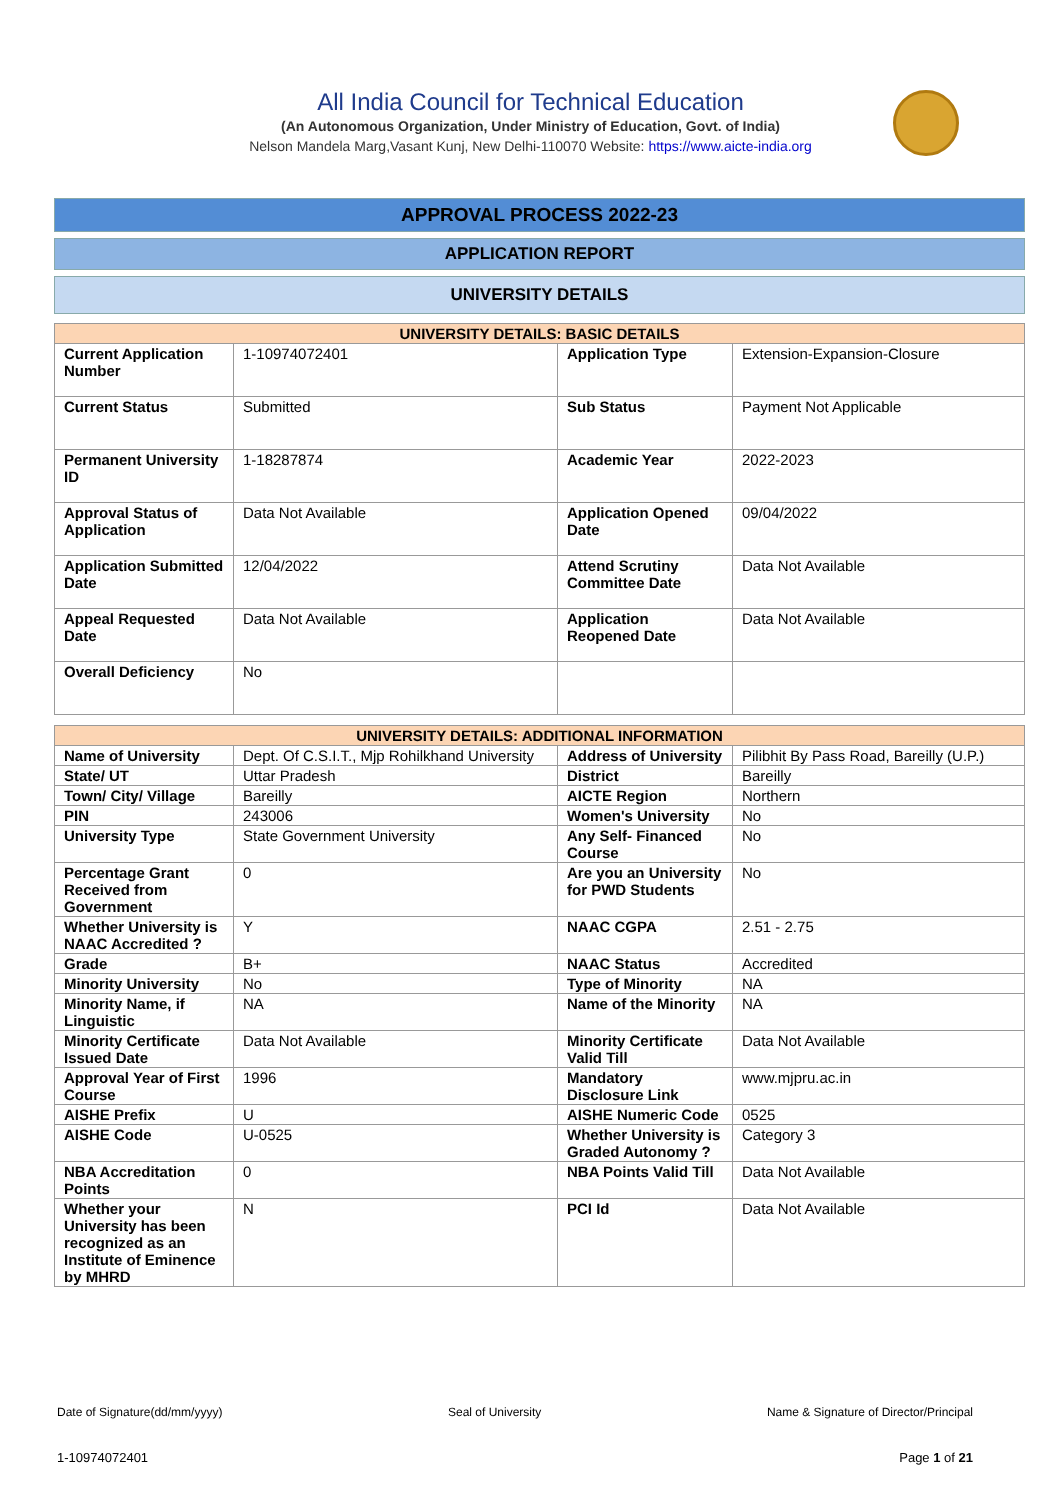All India Council for Technical Education
(An Autonomous Organization, Under Ministry of Education, Govt. of India)
Nelson Mandela Marg,Vasant Kunj, New Delhi-110070 Website: https://www.aicte-india.org
APPROVAL PROCESS 2022-23
APPLICATION REPORT
UNIVERSITY DETAILS
| UNIVERSITY DETAILS: BASIC DETAILS | | | |
| --- | --- | --- | --- |
| Current Application Number | 1-10974072401 | Application Type | Extension-Expansion-Closure |
| Current Status | Submitted | Sub Status | Payment Not Applicable |
| Permanent University ID | 1-18287874 | Academic Year | 2022-2023 |
| Approval Status of Application | Data Not Available | Application Opened Date | 09/04/2022 |
| Application Submitted Date | 12/04/2022 | Attend Scrutiny Committee Date | Data Not Available |
| Appeal Requested Date | Data Not Available | Application Reopened Date | Data Not Available |
| Overall Deficiency | No | | |
| UNIVERSITY DETAILS: ADDITIONAL INFORMATION | | | |
| --- | --- | --- | --- |
| Name of University | Dept. Of C.S.I.T., Mjp Rohilkhand University | Address of University | Pilibhit By Pass Road, Bareilly (U.P.) |
| State/ UT | Uttar Pradesh | District | Bareilly |
| Town/ City/ Village | Bareilly | AICTE Region | Northern |
| PIN | 243006 | Women's University | No |
| University Type | State Government University | Any Self- Financed Course | No |
| Percentage Grant Received from Government | 0 | Are you an University for PWD Students | No |
| Whether University is NAAC Accredited ? | Y | NAAC CGPA | 2.51 - 2.75 |
| Grade | B+ | NAAC Status | Accredited |
| Minority University | No | Type of Minority | NA |
| Minority Name, if Linguistic | NA | Name of the Minority | NA |
| Minority Certificate Issued Date | Data Not Available | Minority Certificate Valid Till | Data Not Available |
| Approval Year of First Course | 1996 | Mandatory Disclosure Link | www.mjpru.ac.in |
| AISHE Prefix | U | AISHE Numeric Code | 0525 |
| AISHE Code | U-0525 | Whether University is Graded Autonomy ? | Category 3 |
| NBA Accreditation Points | 0 | NBA Points Valid Till | Data Not Available |
| Whether your University has been recognized as an Institute of Eminence by MHRD | N | PCI Id | Data Not Available |
Date of Signature(dd/mm/yyyy) Seal of University Name & Signature of Director/Principal
1-10974072401 Page 1 of 21